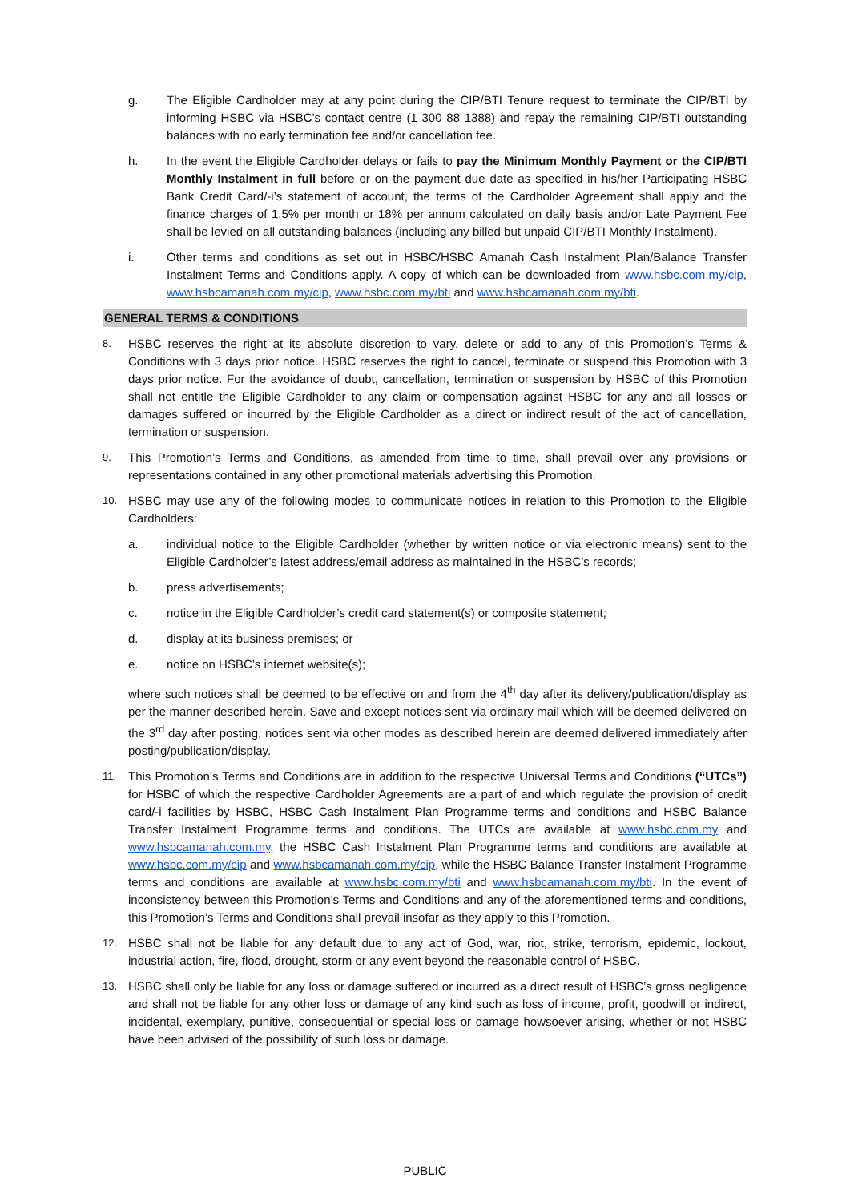g. The Eligible Cardholder may at any point during the CIP/BTI Tenure request to terminate the CIP/BTI by informing HSBC via HSBC’s contact centre (1 300 88 1388) and repay the remaining CIP/BTI outstanding balances with no early termination fee and/or cancellation fee.
h. In the event the Eligible Cardholder delays or fails to pay the Minimum Monthly Payment or the CIP/BTI Monthly Instalment in full before or on the payment due date as specified in his/her Participating HSBC Bank Credit Card/-i’s statement of account, the terms of the Cardholder Agreement shall apply and the finance charges of 1.5% per month or 18% per annum calculated on daily basis and/or Late Payment Fee shall be levied on all outstanding balances (including any billed but unpaid CIP/BTI Monthly Instalment).
i. Other terms and conditions as set out in HSBC/HSBC Amanah Cash Instalment Plan/Balance Transfer Instalment Terms and Conditions apply. A copy of which can be downloaded from www.hsbc.com.my/cip, www.hsbcamanah.com.my/cip, www.hsbc.com.my/bti and www.hsbcamanah.com.my/bti.
GENERAL TERMS & CONDITIONS
8.
HSBC reserves the right at its absolute discretion to vary, delete or add to any of this Promotion’s Terms & Conditions with 3 days prior notice. HSBC reserves the right to cancel, terminate or suspend this Promotion with 3 days prior notice. For the avoidance of doubt, cancellation, termination or suspension by HSBC of this Promotion shall not entitle the Eligible Cardholder to any claim or compensation against HSBC for any and all losses or damages suffered or incurred by the Eligible Cardholder as a direct or indirect result of the act of cancellation, termination or suspension.
9.
This Promotion’s Terms and Conditions, as amended from time to time, shall prevail over any provisions or representations contained in any other promotional materials advertising this Promotion.
10.
HSBC may use any of the following modes to communicate notices in relation to this Promotion to the Eligible Cardholders:
a. individual notice to the Eligible Cardholder (whether by written notice or via electronic means) sent to the Eligible Cardholder’s latest address/email address as maintained in the HSBC’s records;
b. press advertisements;
c. notice in the Eligible Cardholder’s credit card statement(s) or composite statement;
d. display at its business premises; or
e. notice on HSBC’s internet website(s);
where such notices shall be deemed to be effective on and from the 4<sup>th</sup> day after its delivery/publication/display as per the manner described herein. Save and except notices sent via ordinary mail which will be deemed delivered on the 3<sup>rd</sup> day after posting, notices sent via other modes as described herein are deemed delivered immediately after posting/publication/display.
11.
This Promotion’s Terms and Conditions are in addition to the respective Universal Terms and Conditions (“UTCs”) for HSBC of which the respective Cardholder Agreements are a part of and which regulate the provision of credit card/-i facilities by HSBC, HSBC Cash Instalment Plan Programme terms and conditions and HSBC Balance Transfer Instalment Programme terms and conditions. The UTCs are available at www.hsbc.com.my and www.hsbcamanah.com.my, the HSBC Cash Instalment Plan Programme terms and conditions are available at www.hsbc.com.my/cip and www.hsbcamanah.com.my/cip, while the HSBC Balance Transfer Instalment Programme terms and conditions are available at www.hsbc.com.my/bti and www.hsbcamanah.com.my/bti. In the event of inconsistency between this Promotion’s Terms and Conditions and any of the aforementioned terms and conditions, this Promotion’s Terms and Conditions shall prevail insofar as they apply to this Promotion.
12.
HSBC shall not be liable for any default due to any act of God, war, riot, strike, terrorism, epidemic, lockout, industrial action, fire, flood, drought, storm or any event beyond the reasonable control of HSBC.
13.
HSBC shall only be liable for any loss or damage suffered or incurred as a direct result of HSBC’s gross negligence and shall not be liable for any other loss or damage of any kind such as loss of income, profit, goodwill or indirect, incidental, exemplary, punitive, consequential or special loss or damage howsoever arising, whether or not HSBC have been advised of the possibility of such loss or damage.
PUBLIC